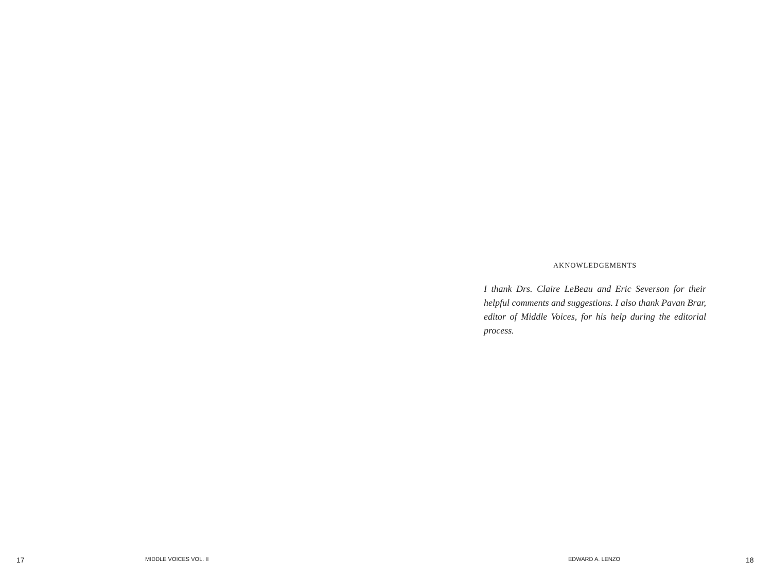AKNOWLEDGEMENTS
I thank Drs. Claire LeBeau and Eric Severson for their helpful comments and suggestions. I also thank Pavan Brar, editor of Middle Voices, for his help during the editorial process.
17 MIDDLE VOICES VOL. II EDWARD A. LENZO 18